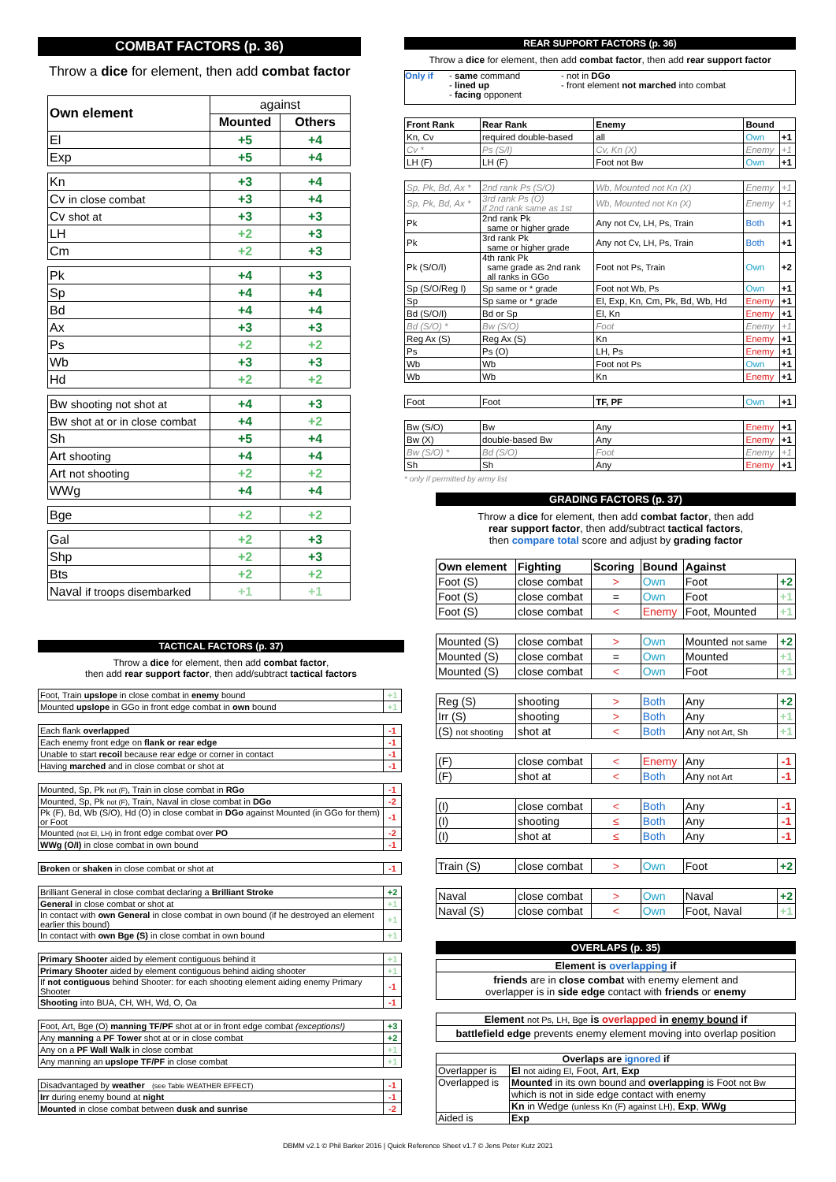COMBAT FACTORS (p. 36)
Throw a dice for element, then add combat factor
| Own element | against | |
| | Mounted | Others |
| El | +5 | +4 |
| Exp | +5 | +4 |
| Kn | +3 | +4 |
| Cv in close combat | +3 | +4 |
| Cv shot at | +3 | +3 |
| LH | +2 | +3 |
| Cm | +2 | +3 |
| Pk | +4 | +3 |
| Sp | +4 | +4 |
| Bd | +4 | +4 |
| Ax | +3 | +3 |
| Ps | +2 | +2 |
| Wb | +3 | +3 |
| Hd | +2 | +2 |
| Bw shooting not shot at | +4 | +3 |
| Bw shot at or in close combat | +4 | +2 |
| Sh | +5 | +4 |
| Art shooting | +4 | +4 |
| Art not shooting | +2 | +2 |
| WWg | +4 | +4 |
| Bge | +2 | +2 |
| Gal | +2 | +3 |
| Shp | +2 | +3 |
| Bts | +2 | +2 |
| Naval if troops disembarked | +1 | +1 |
TACTICAL FACTORS (p. 37)
Throw a dice for element, then add combat factor,
then add rear support factor, then add/subtract tactical factors
| Foot, Train upslope in close combat in enemy bound | +1 |
| Mounted upslope in GGo in front edge combat in own bound | +1 |
| Each flank overlapped | -1 |
| Each enemy front edge on flank or rear edge | -1 |
| Unable to start recoil because rear edge or corner in contact | -1 |
| Having marched and in close combat or shot at | -1 |
| Mounted, Sp, Pk not (F) , Train in close combat in RGo | -1 |
| Mounted, Sp, Pk not (F) , Train, Naval in close combat in DGo | -2 |
| Pk (F), Bd, Wb (S/O), Hd (O) in close combat in DGo against Mounted (in GGo for them) or Foot | -1 |
| Mounted (not El, LH) in front edge combat over PO | -2 |
| WWg (O/I) in close combat in own bound | -1 |
| Broken or shaken in close combat or shot at | -1 |
| Brilliant General in close combat declaring a Brilliant Stroke | +2 |
| General in close combat or shot at | +1 |
| In contact with own General in close combat in own bound (if he destroyed an element earlier this bound) | +1 |
| In contact with own Bge (S) in close combat in own bound | +1 |
| Primary Shooter aided by element contiguous behind it | +1 |
| Primary Shooter aided by element contiguous behind aiding shooter | +1 |
| If not contiguous behind Shooter: for each shooting element aiding enemy Primary Shooter | -1 |
| Shooting into BUA, CH, WH, Wd, O, Oa | -1 |
| Foot, Art, Bge (O) manning TF/PF shot at or in front edge combat (exceptions!) | +3 |
| Any manning a PF Tower shot at or in close combat | +2 |
| Any on a PF Wall Walk in close combat | +1 |
| Any manning an upslope TF/PF in close combat | +1 |
| Disadvantaged by weather (see Table WEATHER EFFECT) | -1 |
| Irr during enemy bound at night | -1 |
| Mounted in close combat between dusk and sunrise | -2 |
REAR SUPPORT FACTORS (p. 36)
Throw a dice for element, then add combat factor, then add rear support factor
Only if - same command
- lined up
- facing opponent
- not in DGo
- front element not marched into combat
| Front Rank | Rear Rank | Enemy | Bound | |
| Kn, Cv | required double-based | all | Own | +1 |
| Cv * | Ps (S/I) | Cv, Kn (X) | Enemy | +1 |
| LH (F) | LH (F) | Foot not Bw | Own | +1 |
| Sp, Pk, Bd, Ax * | 2nd rank Ps (S/O) | Wb, Mounted not Kn (X) | Enemy | +1 |
| Sp, Pk, Bd, Ax * | 3rd rank Ps (O) if 2nd rank same as 1st | Wb, Mounted not Kn (X) | Enemy | +1 |
| Pk | 2nd rank Pk same or higher grade | Any not Cv, LH, Ps, Train | Both | +1 |
| Pk | 3rd rank Pk same or higher grade | Any not Cv, LH, Ps, Train | Both | +1 |
| Pk (S/O/I) | 4th rank Pk same grade as 2nd rank all ranks in GGo | Foot not Ps, Train | Own | +2 |
| Sp (S/O/Reg I) | Sp same or * grade | Foot not Wb, Ps | Own | +1 |
| Sp | Sp same or * grade | El, Exp, Kn, Cm, Pk, Bd, Wb, Hd | Enemy | +1 |
| Bd (S/O/I) | Bd or Sp | El, Kn | Enemy | +1 |
| Bd (S/O) * | Bw (S/O) | Foot | Enemy | +1 |
| Reg Ax (S) | Reg Ax (S) | Kn | Enemy | +1 |
| Ps | Ps (O) | LH, Ps | Enemy | +1 |
| Wb | Wb | Foot not Ps | Own | +1 |
| Wb | Wb | Kn | Enemy | +1 |
| Foot | Foot | TF, PF | Own | +1 |
| Bw (S/O) | Bw | Any | Enemy | +1 |
| Bw (X) | double-based Bw | Any | Enemy | +1 |
| Bw (S/O) * | Bd (S/O) | Foot | Enemy | +1 |
| Sh | Sh | Any | Enemy | +1 |
* only if permitted by army list
GRADING FACTORS (p. 37)
Throw a dice for element, then add combat factor, then add
rear support factor, then add/subtract tactical factors,
then compare total score and adjust by grading factor
| Own element | Fighting | Scoring | Bound | Against | |
| Foot (S) | close combat | > | Own | Foot | +2 |
| Foot (S) | close combat | = | Own | Foot | +1 |
| Foot (S) | close combat | < | Enemy | Foot, Mounted | +1 |
| Mounted (S) | close combat | > | Own | Mounted not same | +2 |
| Mounted (S) | close combat | = | Own | Mounted | +1 |
| Mounted (S) | close combat | < | Own | Foot | +1 |
| Reg (S) | shooting | > | Both | Any | +2 |
| Irr (S) | shooting | > | Both | Any | +1 |
| (S) not shooting | shot at | < | Both | Any not Art, Sh | +1 |
| (F) | close combat | < | Enemy | Any | -1 |
| (F) | shot at | < | Both | Any not Art | -1 |
| (I) | close combat | < | Both | Any | -1 |
| (I) | shooting | ≤ | Both | Any | -1 |
| (I) | shot at | ≤ | Both | Any | -1 |
| Train (S) | close combat | > | Own | Foot | +2 |
| Naval | close combat | > | Own | Naval | +2 |
| Naval (S) | close combat | < | Own | Foot, Naval | +1 |
OVERLAPS (p. 35)
Element is overlapping if
friends are in close combat with enemy element and
overlapper is in side edge contact with friends or enemy
Element not Ps, LH, Bge is overlapped in enemy bound if
battlefield edge prevents enemy element moving into overlap position
| Overlaps are ignored if | |
| Overlapper is | El not aiding El , Foot, Art , Exp |
| Overlapped is | Mounted in its own bound and overlapping is Foot not Bw |
| | which is not in side edge contact with enemy |
| | Kn in Wedge (unless Kn (F) against LH) , Exp , WWg |
| Aided is | Exp |
DBMM v2.1 © Phil Barker 2016 | Quick Reference Sheet v1.7 © Jens Peter Kutz 2021